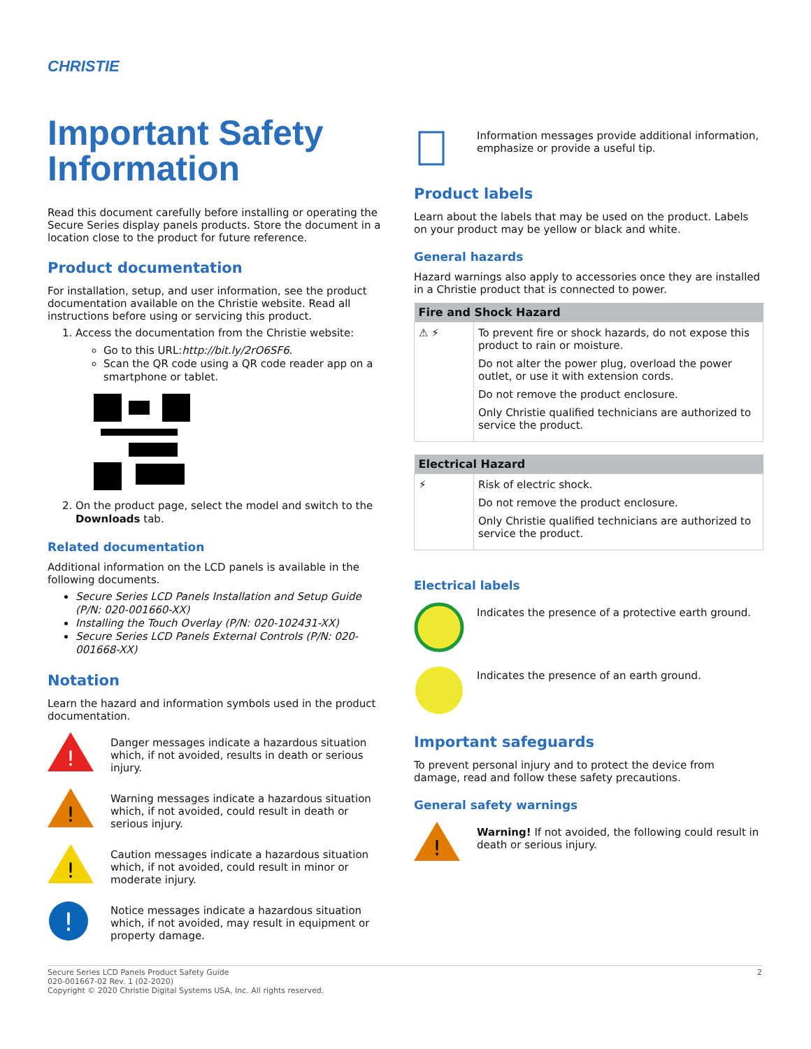CHRISTIE
Important Safety Information
Read this document carefully before installing or operating the Secure Series display panels products. Store the document in a location close to the product for future reference.
Product documentation
For installation, setup, and user information, see the product documentation available on the Christie website. Read all instructions before using or servicing this product.
1. Access the documentation from the Christie website:
Go to this URL:http://bit.ly/2rO6SF6.
Scan the QR code using a QR code reader app on a smartphone or tablet.
2. On the product page, select the model and switch to the Downloads tab.
Related documentation
Additional information on the LCD panels is available in the following documents.
Secure Series LCD Panels Installation and Setup Guide (P/N: 020-001660-XX)
Installing the Touch Overlay (P/N: 020-102431-XX)
Secure Series LCD Panels External Controls (P/N: 020-001668-XX)
Notation
Learn the hazard and information symbols used in the product documentation.
!
Danger messages indicate a hazardous situation which, if not avoided, results in death or serious injury.
!
Warning messages indicate a hazardous situation which, if not avoided, could result in death or serious injury.
!
Caution messages indicate a hazardous situation which, if not avoided, could result in minor or moderate injury.
!
Notice messages indicate a hazardous situation which, if not avoided, may result in equipment or property damage.
Information messages provide additional information, emphasize or provide a useful tip.
Product labels
Learn about the labels that may be used on the product. Labels on your product may be yellow or black and white.
General hazards
Hazard warnings also apply to accessories once they are installed in a Christie product that is connected to power.
| Fire and Shock Hazard | |
| --- | --- |
| ⚠ ⚡ | To prevent fire or shock hazards, do not expose this product to rain or moisture. Do not alter the power plug, overload the power outlet, or use it with extension cords. Do not remove the product enclosure. Only Christie qualified technicians are authorized to service the product. |
| Electrical Hazard | |
| --- | --- |
| ⚡ | Risk of electric shock. Do not remove the product enclosure. Only Christie qualified technicians are authorized to service the product. |
Electrical labels
Indicates the presence of a protective earth ground.
Indicates the presence of an earth ground.
Important safeguards
To prevent personal injury and to protect the device from damage, read and follow these safety precautions.
General safety warnings
!
Warning! If not avoided, the following could result in death or serious injury.
Secure Series LCD Panels Product Safety Guide
020-001667-02 Rev. 1 (02-2020)
Copyright © 2020 Christie Digital Systems USA, Inc. All rights reserved.
2